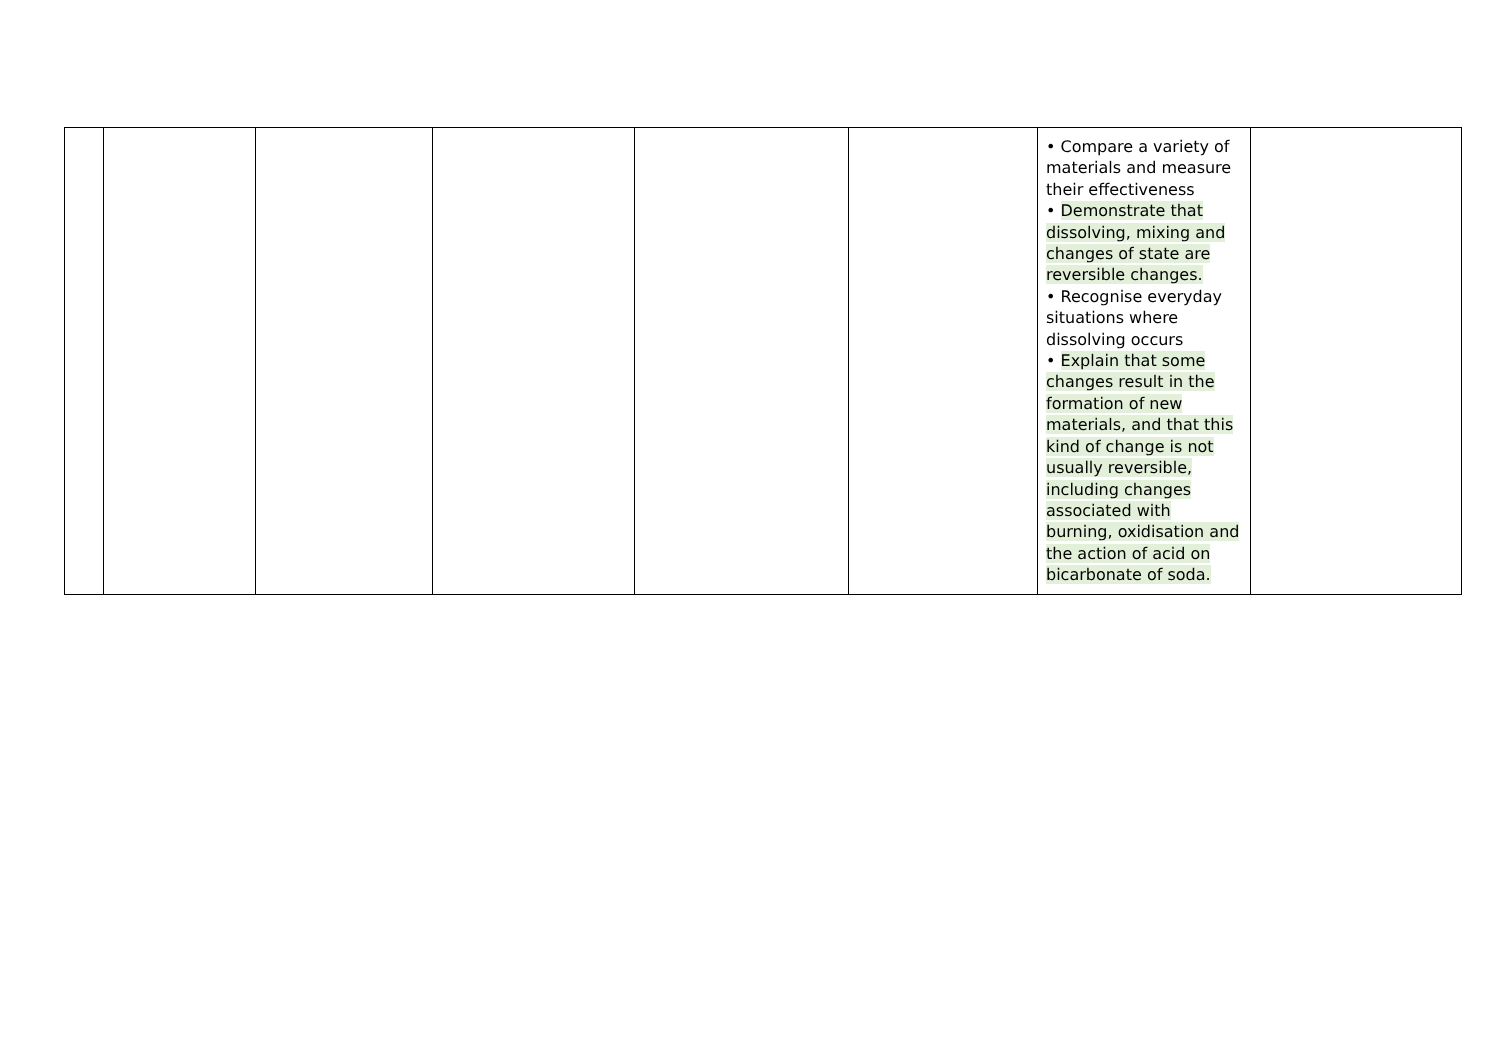| | | | | | | • Compare a variety of materials and measure their effectiveness • Demonstrate that dissolving, mixing and changes of state are reversible changes. • Recognise everyday situations where dissolving occurs • Explain that some changes result in the formation of new materials, and that this kind of change is not usually reversible, including changes associated with burning, oxidisation and the action of acid on bicarbonate of soda. | |